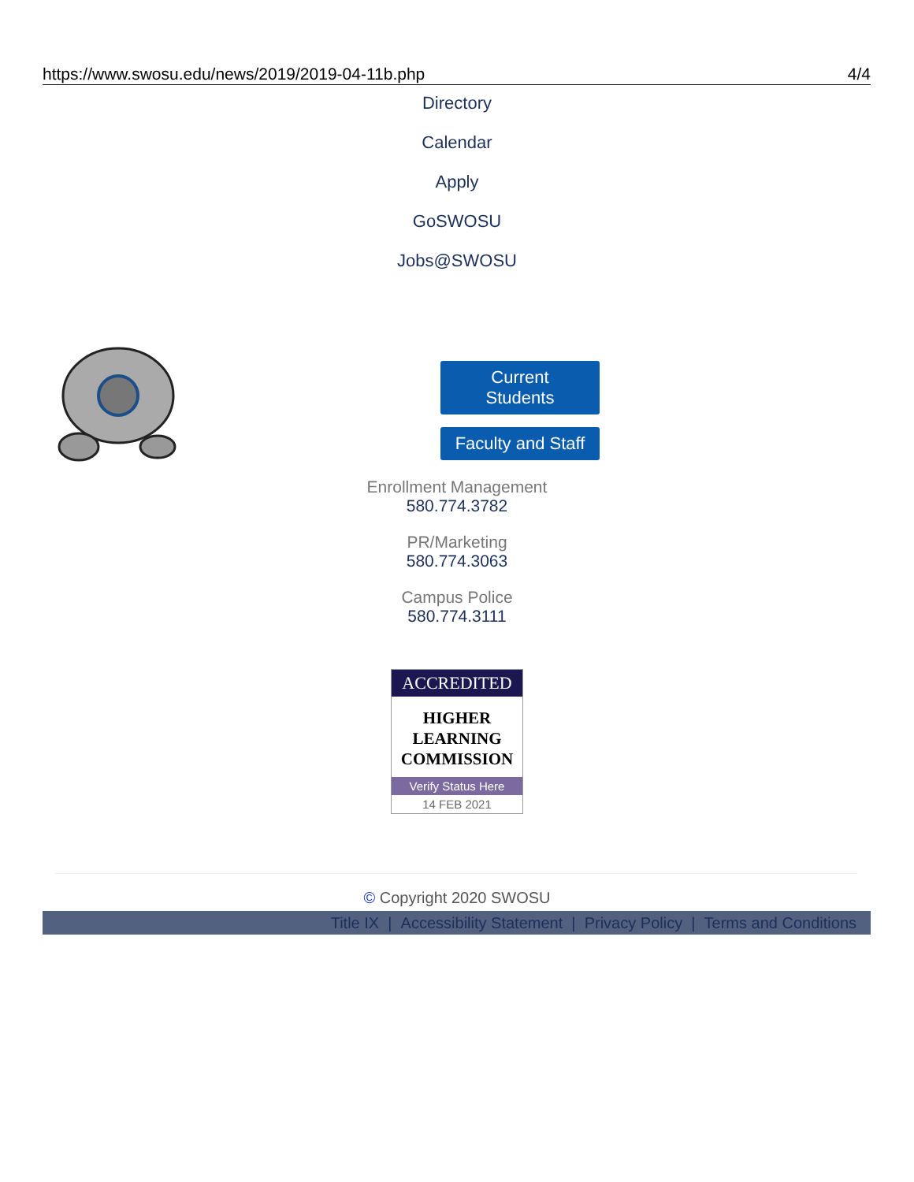https://www.swosu.edu/news/2019/2019-04-11b.php 4/4
Directory
Calendar
Apply
GoSWOSU
Jobs@SWOSU
Current Students
Faculty and Staff
Enrollment Management
580.774.3782
PR/Marketing
580.774.3063
Campus Police
580.774.3111
ACCREDITED
HIGHER
LEARNING
COMMISSION
Verify Status Here
14 FEB 2021
© Copyright 2020 SWOSU
Title IX | Accessibility Statement | Privacy Policy | Terms and Conditions